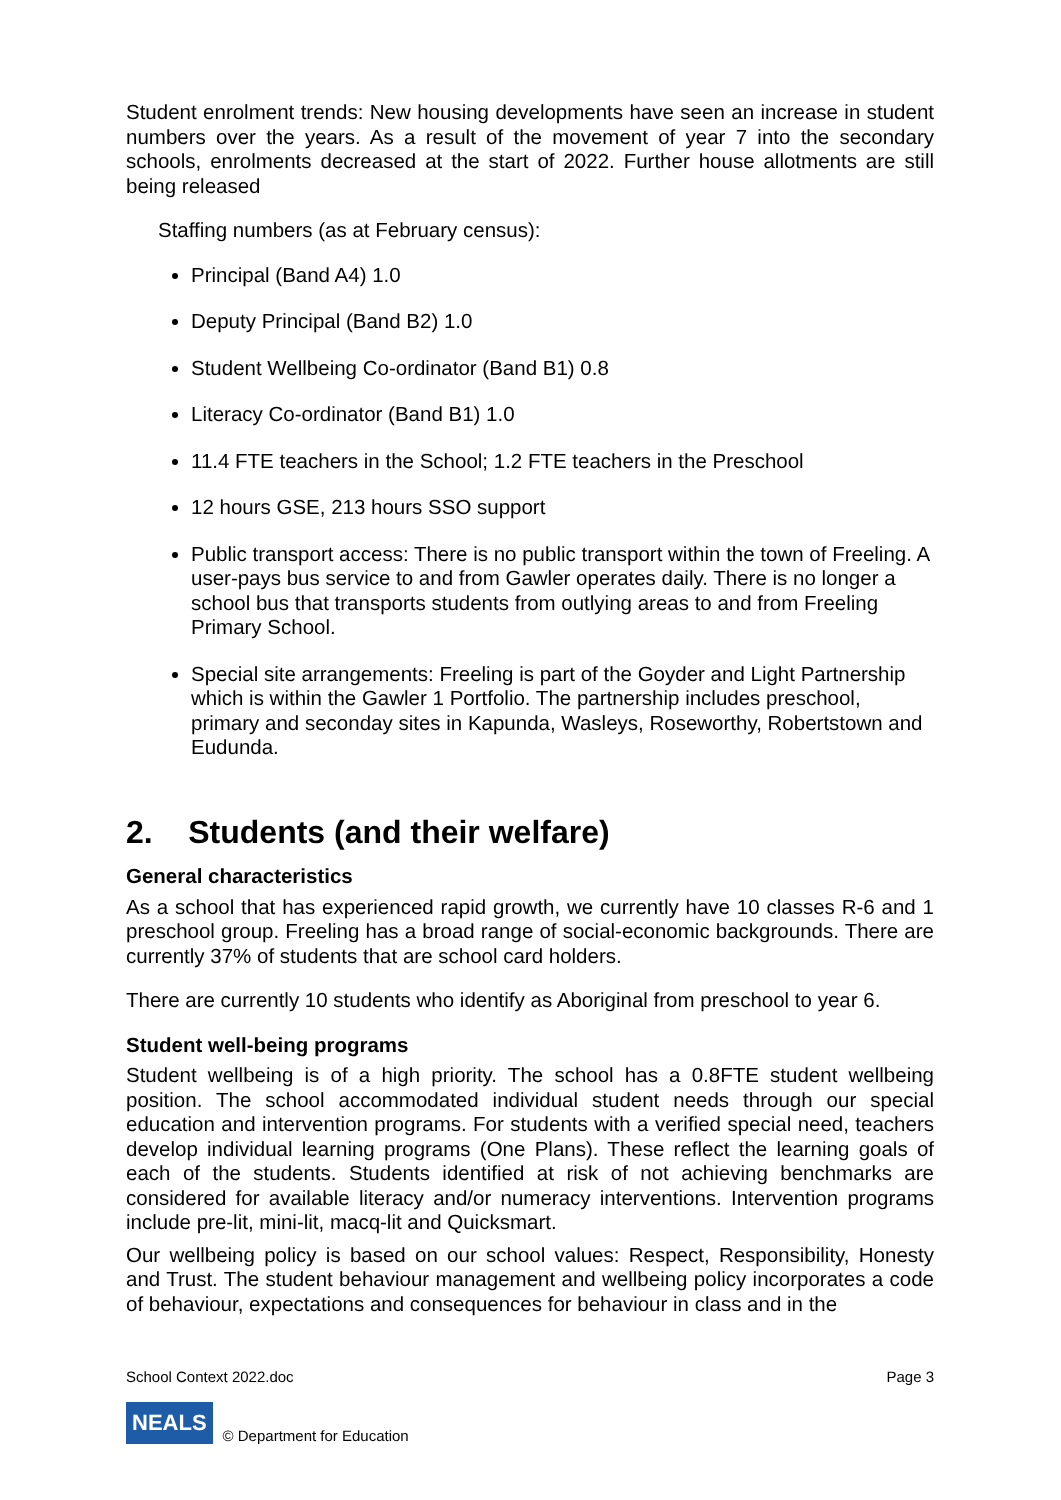Student enrolment trends: New housing developments have seen an increase in student numbers over the years. As a result of the movement of year 7 into the secondary schools, enrolments decreased at the start of 2022. Further house allotments are still being released
Staffing numbers (as at February census):
Principal (Band A4) 1.0
Deputy Principal (Band B2) 1.0
Student Wellbeing Co-ordinator (Band B1) 0.8
Literacy Co-ordinator (Band B1) 1.0
11.4 FTE teachers in the School; 1.2 FTE teachers in the Preschool
12 hours GSE, 213 hours SSO support
Public transport access: There is no public transport within the town of Freeling. A user-pays bus service to and from Gawler operates daily. There is no longer a school bus that transports students from outlying areas to and from Freeling Primary School.
Special site arrangements: Freeling is part of the Goyder and Light Partnership which is within the Gawler 1 Portfolio. The partnership includes preschool, primary and seconday sites in Kapunda, Wasleys, Roseworthy, Robertstown and Eudunda.
2. Students (and their welfare)
General characteristics
As a school that has experienced rapid growth, we currently have 10 classes R-6 and 1 preschool group. Freeling has a broad range of social-economic backgrounds. There are currently 37% of students that are school card holders.
There are currently 10 students who identify as Aboriginal from preschool to year 6.
Student well-being programs
Student wellbeing is of a high priority. The school has a 0.8FTE student wellbeing position. The school accommodated individual student needs through our special education and intervention programs. For students with a verified special need, teachers develop individual learning programs (One Plans). These reflect the learning goals of each of the students. Students identified at risk of not achieving benchmarks are considered for available literacy and/or numeracy interventions. Intervention programs include pre-lit, mini-lit, macq-lit and Quicksmart.
Our wellbeing policy is based on our school values: Respect, Responsibility, Honesty and Trust. The student behaviour management and wellbeing policy incorporates a code of behaviour, expectations and consequences for behaviour in class and in the
School Context 2022.doc Page 3
NEALS © Department for Education